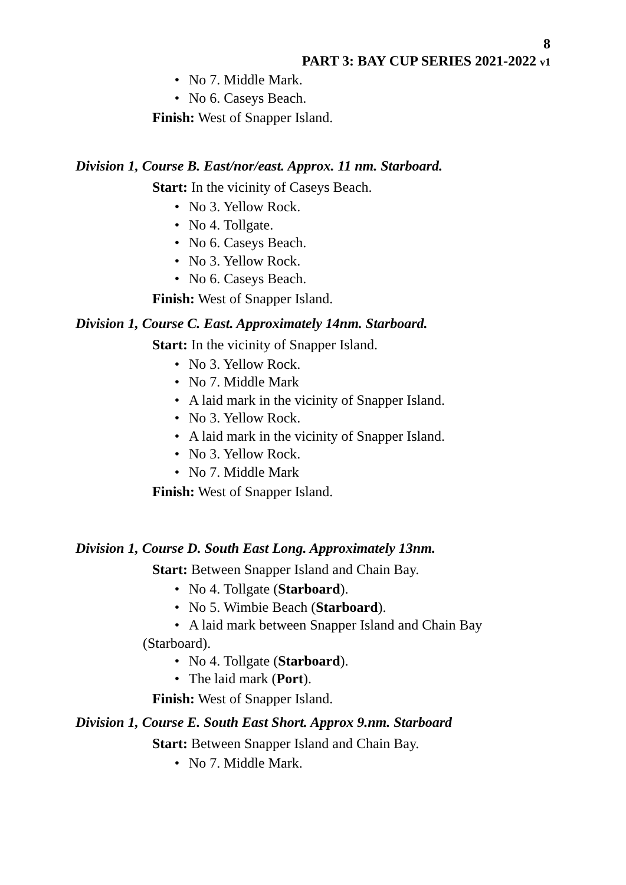8
PART 3: BAY CUP SERIES 2021-2022 v1
• No 7. Middle Mark.
• No 6. Caseys Beach.
Finish: West of Snapper Island.
Division 1, Course B. East/nor/east. Approx. 11 nm. Starboard.
Start: In the vicinity of Caseys Beach.
• No 3. Yellow Rock.
• No 4. Tollgate.
• No 6. Caseys Beach.
• No 3. Yellow Rock.
• No 6. Caseys Beach.
Finish: West of Snapper Island.
Division 1, Course C. East. Approximately 14nm. Starboard.
Start: In the vicinity of Snapper Island.
• No 3. Yellow Rock.
• No 7. Middle Mark
• A laid mark in the vicinity of Snapper Island.
• No 3. Yellow Rock.
• A laid mark in the vicinity of Snapper Island.
• No 3. Yellow Rock.
• No 7. Middle Mark
Finish: West of Snapper Island.
Division 1, Course D. South East Long. Approximately 13nm.
Start: Between Snapper Island and Chain Bay.
• No 4. Tollgate (Starboard).
• No 5. Wimbie Beach (Starboard).
• A laid mark between Snapper Island and Chain Bay
(Starboard).
• No 4. Tollgate (Starboard).
• The laid mark (Port).
Finish: West of Snapper Island.
Division 1, Course E. South East Short. Approx 9.nm. Starboard
Start: Between Snapper Island and Chain Bay.
• No 7. Middle Mark.